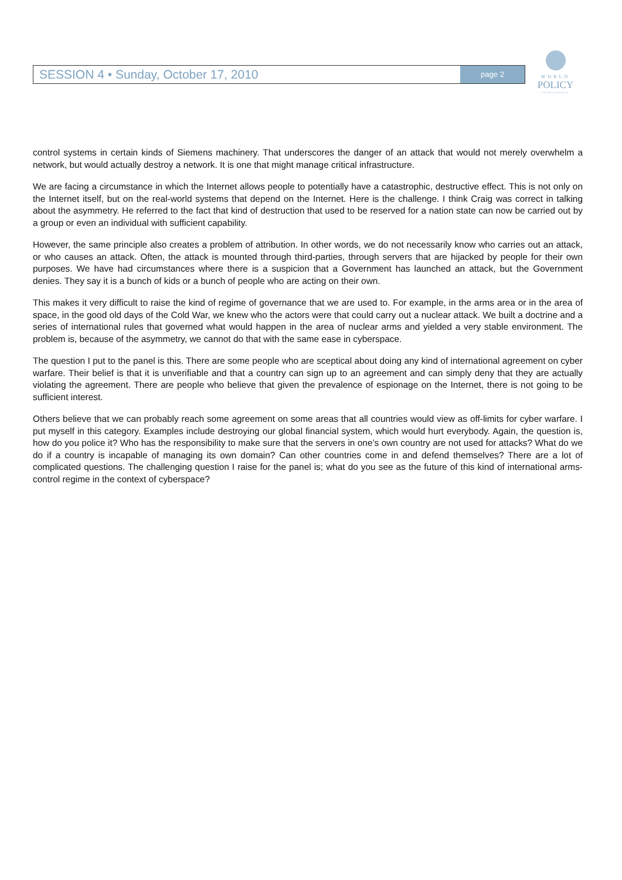SESSION 4 • Sunday, October 17, 2010 page 2
WORLD
POLICY
CONFERENCE
control systems in certain kinds of Siemens machinery. That underscores the danger of an attack that would not merely overwhelm a network, but would actually destroy a network. It is one that might manage critical infrastructure.
We are facing a circumstance in which the Internet allows people to potentially have a catastrophic, destructive effect. This is not only on the Internet itself, but on the real-world systems that depend on the Internet. Here is the challenge. I think Craig was correct in talking about the asymmetry. He referred to the fact that kind of destruction that used to be reserved for a nation state can now be carried out by a group or even an individual with sufficient capability.
However, the same principle also creates a problem of attribution. In other words, we do not necessarily know who carries out an attack, or who causes an attack. Often, the attack is mounted through third-parties, through servers that are hijacked by people for their own purposes. We have had circumstances where there is a suspicion that a Government has launched an attack, but the Government denies. They say it is a bunch of kids or a bunch of people who are acting on their own.
This makes it very difficult to raise the kind of regime of governance that we are used to. For example, in the arms area or in the area of space, in the good old days of the Cold War, we knew who the actors were that could carry out a nuclear attack. We built a doctrine and a series of international rules that governed what would happen in the area of nuclear arms and yielded a very stable environment. The problem is, because of the asymmetry, we cannot do that with the same ease in cyberspace.
The question I put to the panel is this. There are some people who are sceptical about doing any kind of international agreement on cyber warfare. Their belief is that it is unverifiable and that a country can sign up to an agreement and can simply deny that they are actually violating the agreement. There are people who believe that given the prevalence of espionage on the Internet, there is not going to be sufficient interest.
Others believe that we can probably reach some agreement on some areas that all countries would view as off-limits for cyber warfare. I put myself in this category. Examples include destroying our global financial system, which would hurt everybody. Again, the question is, how do you police it? Who has the responsibility to make sure that the servers in one’s own country are not used for attacks? What do we do if a country is incapable of managing its own domain? Can other countries come in and defend themselves? There are a lot of complicated questions. The challenging question I raise for the panel is; what do you see as the future of this kind of international arms-control regime in the context of cyberspace?